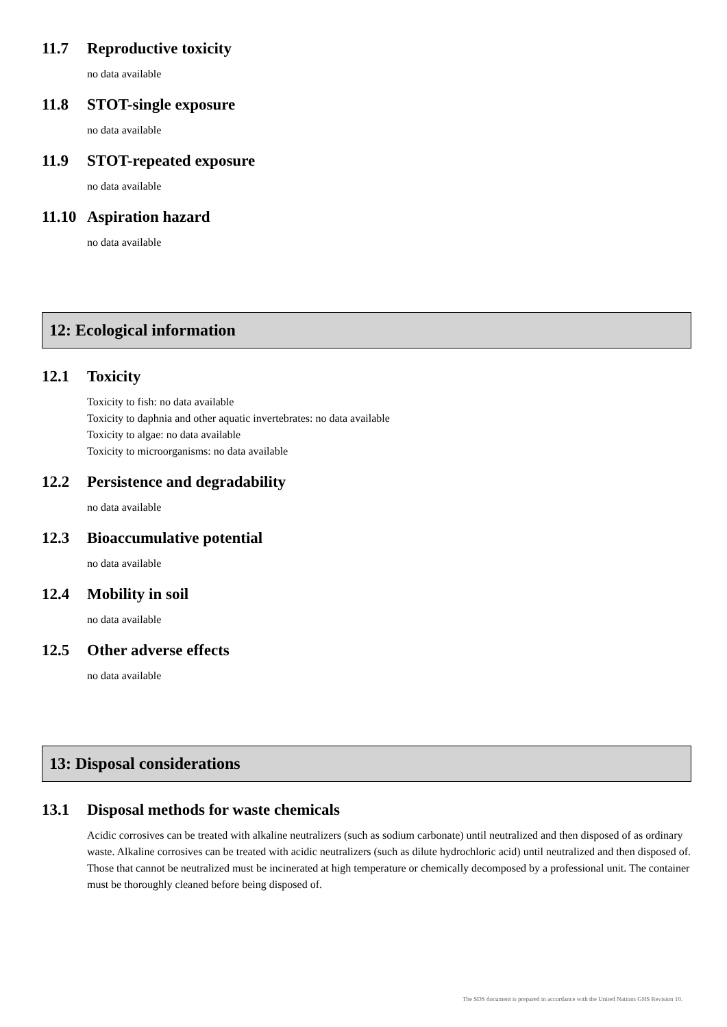11.7 Reproductive toxicity
no data available
11.8 STOT-single exposure
no data available
11.9 STOT-repeated exposure
no data available
11.10 Aspiration hazard
no data available
12: Ecological information
12.1 Toxicity
Toxicity to fish: no data available
Toxicity to daphnia and other aquatic invertebrates: no data available
Toxicity to algae: no data available
Toxicity to microorganisms: no data available
12.2 Persistence and degradability
no data available
12.3 Bioaccumulative potential
no data available
12.4 Mobility in soil
no data available
12.5 Other adverse effects
no data available
13: Disposal considerations
13.1 Disposal methods for waste chemicals
Acidic corrosives can be treated with alkaline neutralizers (such as sodium carbonate) until neutralized and then disposed of as ordinary waste. Alkaline corrosives can be treated with acidic neutralizers (such as dilute hydrochloric acid) until neutralized and then disposed of. Those that cannot be neutralized must be incinerated at high temperature or chemically decomposed by a professional unit. The container must be thoroughly cleaned before being disposed of.
The SDS document is prepared in accordance with the United Nations GHS Revision 10.